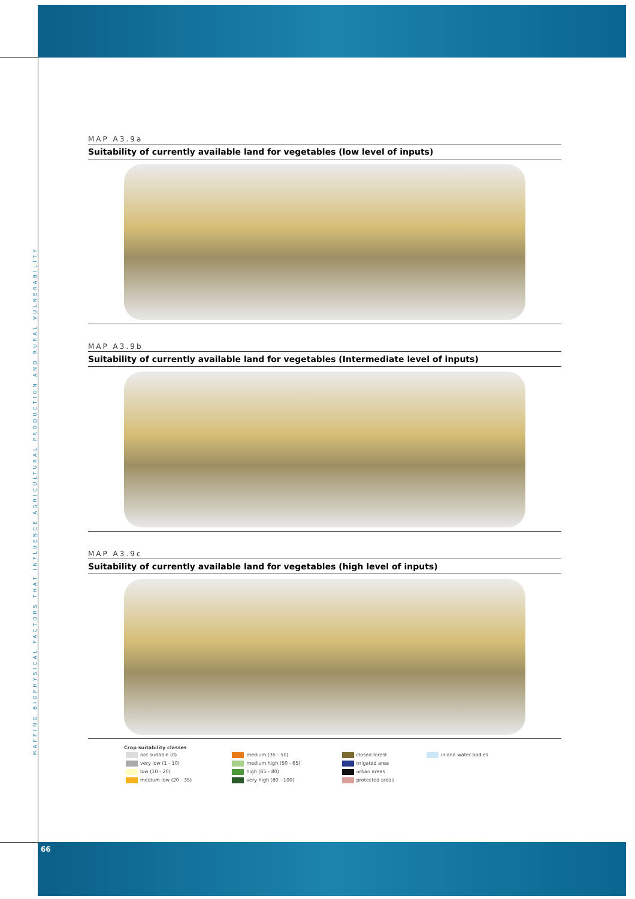MAPPING BIOPHYSICAL FACTORS THAT INFLUENCE AGRICULTURAL PRODUCTION AND RURAL VULNERABILITY
MAP A3.9a
Suitability of currently available land for vegetables (low level of inputs)
MAP A3.9b
Suitability of currently available land for vegetables (Intermediate level of inputs)
MAP A3.9c
Suitability of currently available land for vegetables (high level of inputs)
Crop suitability classes
| not suitable (0) | medium (35 - 50) | closed forest | inland water bodies |
| very low (1 - 10) | medium high (50 - 65) | irrigated area | |
| low (10 - 20) | high (65 - 80) | urban areas | |
| medium low (20 - 35) | very high (80 - 100) | protected areas | |
66